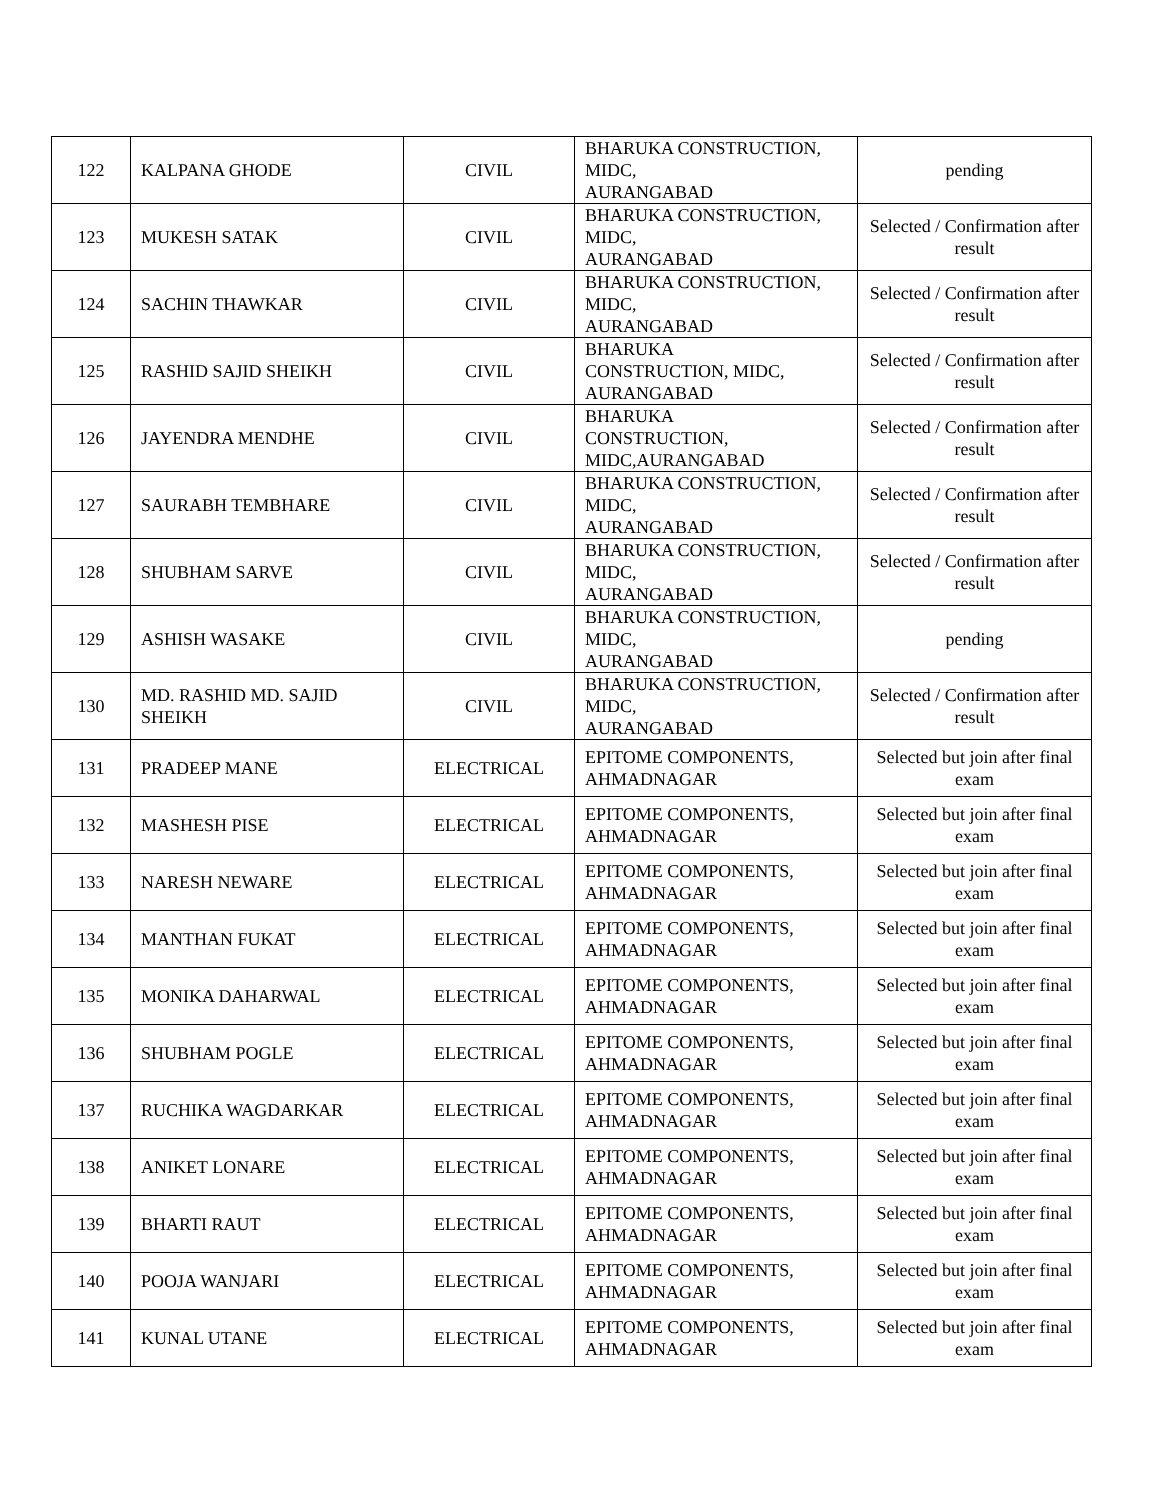| 122 | KALPANA GHODE | CIVIL | BHARUKA CONSTRUCTION, MIDC, AURANGABAD | pending |
| 123 | MUKESH SATAK | CIVIL | BHARUKA CONSTRUCTION, MIDC, AURANGABAD | Selected / Confirmation after result |
| 124 | SACHIN THAWKAR | CIVIL | BHARUKA CONSTRUCTION, MIDC, AURANGABAD | Selected / Confirmation after result |
| 125 | RASHID SAJID SHEIKH | CIVIL | BHARUKA CONSTRUCTION, MIDC, AURANGABAD | Selected / Confirmation after result |
| 126 | JAYENDRA MENDHE | CIVIL | BHARUKA CONSTRUCTION, MIDC,AURANGABAD | Selected / Confirmation after result |
| 127 | SAURABH TEMBHARE | CIVIL | BHARUKA CONSTRUCTION, MIDC, AURANGABAD | Selected / Confirmation after result |
| 128 | SHUBHAM SARVE | CIVIL | BHARUKA CONSTRUCTION, MIDC, AURANGABAD | Selected / Confirmation after result |
| 129 | ASHISH WASAKE | CIVIL | BHARUKA CONSTRUCTION, MIDC, AURANGABAD | pending |
| 130 | MD. RASHID MD. SAJID SHEIKH | CIVIL | BHARUKA CONSTRUCTION, MIDC, AURANGABAD | Selected / Confirmation after result |
| 131 | PRADEEP MANE | ELECTRICAL | EPITOME COMPONENTS, AHMADNAGAR | Selected but join after final exam |
| 132 | MASHESH PISE | ELECTRICAL | EPITOME COMPONENTS, AHMADNAGAR | Selected but join after final exam |
| 133 | NARESH NEWARE | ELECTRICAL | EPITOME COMPONENTS, AHMADNAGAR | Selected but join after final exam |
| 134 | MANTHAN FUKAT | ELECTRICAL | EPITOME COMPONENTS, AHMADNAGAR | Selected but join after final exam |
| 135 | MONIKA DAHARWAL | ELECTRICAL | EPITOME COMPONENTS, AHMADNAGAR | Selected but join after final exam |
| 136 | SHUBHAM POGLE | ELECTRICAL | EPITOME COMPONENTS, AHMADNAGAR | Selected but join after final exam |
| 137 | RUCHIKA WAGDARKAR | ELECTRICAL | EPITOME COMPONENTS, AHMADNAGAR | Selected but join after final exam |
| 138 | ANIKET LONARE | ELECTRICAL | EPITOME COMPONENTS, AHMADNAGAR | Selected but join after final exam |
| 139 | BHARTI RAUT | ELECTRICAL | EPITOME COMPONENTS, AHMADNAGAR | Selected but join after final exam |
| 140 | POOJA WANJARI | ELECTRICAL | EPITOME COMPONENTS, AHMADNAGAR | Selected but join after final exam |
| 141 | KUNAL UTANE | ELECTRICAL | EPITOME COMPONENTS, AHMADNAGAR | Selected but join after final exam |